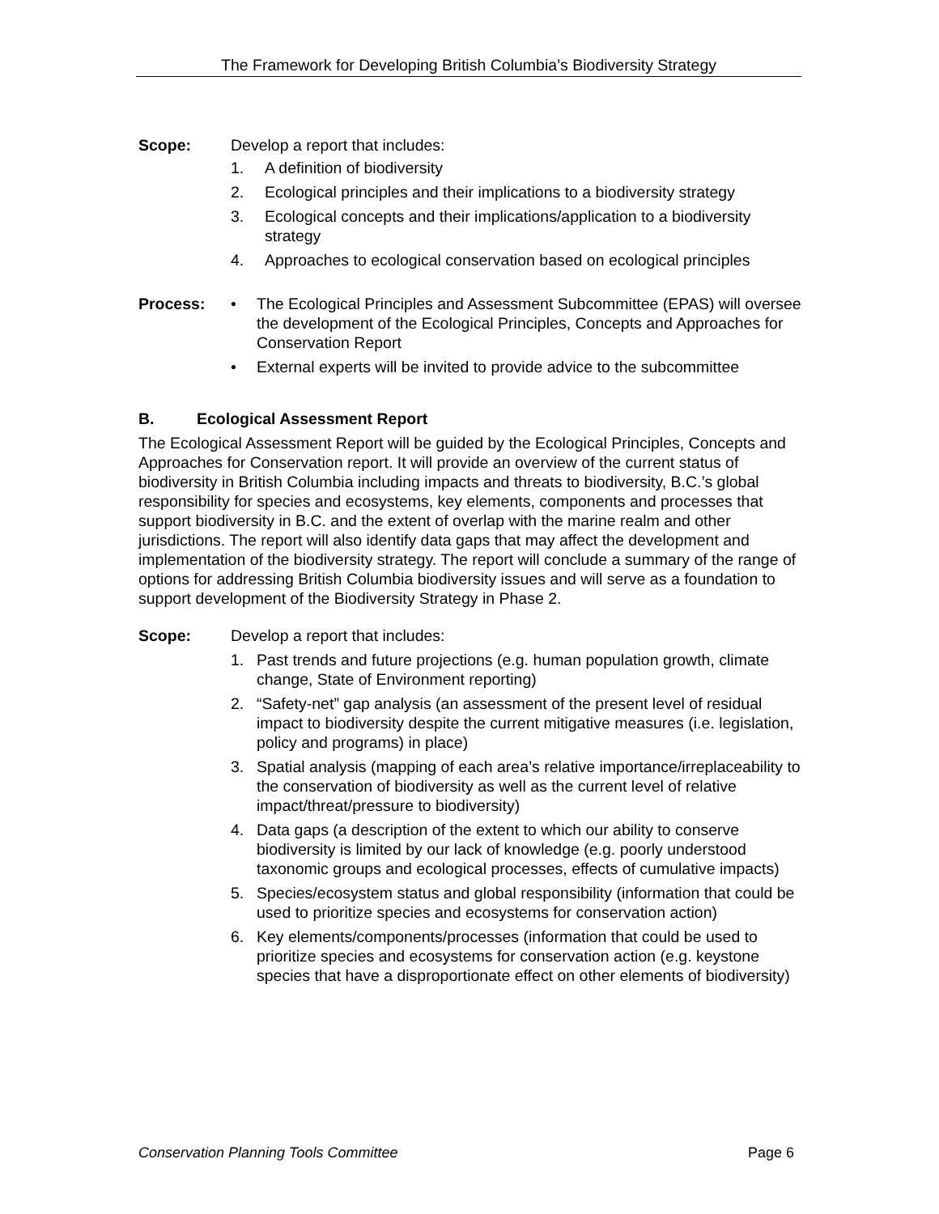The Framework for Developing British Columbia’s Biodiversity Strategy
Scope: Develop a report that includes:
1. A definition of biodiversity
2. Ecological principles and their implications to a biodiversity strategy
3. Ecological concepts and their implications/application to a biodiversity strategy
4. Approaches to ecological conservation based on ecological principles
Process: • The Ecological Principles and Assessment Subcommittee (EPAS) will oversee the development of the Ecological Principles, Concepts and Approaches for Conservation Report
• External experts will be invited to provide advice to the subcommittee
B. Ecological Assessment Report
The Ecological Assessment Report will be guided by the Ecological Principles, Concepts and Approaches for Conservation report. It will provide an overview of the current status of biodiversity in British Columbia including impacts and threats to biodiversity, B.C.’s global responsibility for species and ecosystems, key elements, components and processes that support biodiversity in B.C. and the extent of overlap with the marine realm and other jurisdictions. The report will also identify data gaps that may affect the development and implementation of the biodiversity strategy. The report will conclude a summary of the range of options for addressing British Columbia biodiversity issues and will serve as a foundation to support development of the Biodiversity Strategy in Phase 2.
Scope: Develop a report that includes:
1. Past trends and future projections (e.g. human population growth, climate change, State of Environment reporting)
2. “Safety-net” gap analysis (an assessment of the present level of residual impact to biodiversity despite the current mitigative measures (i.e. legislation, policy and programs) in place)
3. Spatial analysis (mapping of each area’s relative importance/irreplaceability to the conservation of biodiversity as well as the current level of relative impact/threat/pressure to biodiversity)
4. Data gaps (a description of the extent to which our ability to conserve biodiversity is limited by our lack of knowledge (e.g. poorly understood taxonomic groups and ecological processes, effects of cumulative impacts)
5. Species/ecosystem status and global responsibility (information that could be used to prioritize species and ecosystems for conservation action)
6. Key elements/components/processes (information that could be used to prioritize species and ecosystems for conservation action (e.g. keystone species that have a disproportionate effect on other elements of biodiversity)
Conservation Planning Tools Committee Page 6